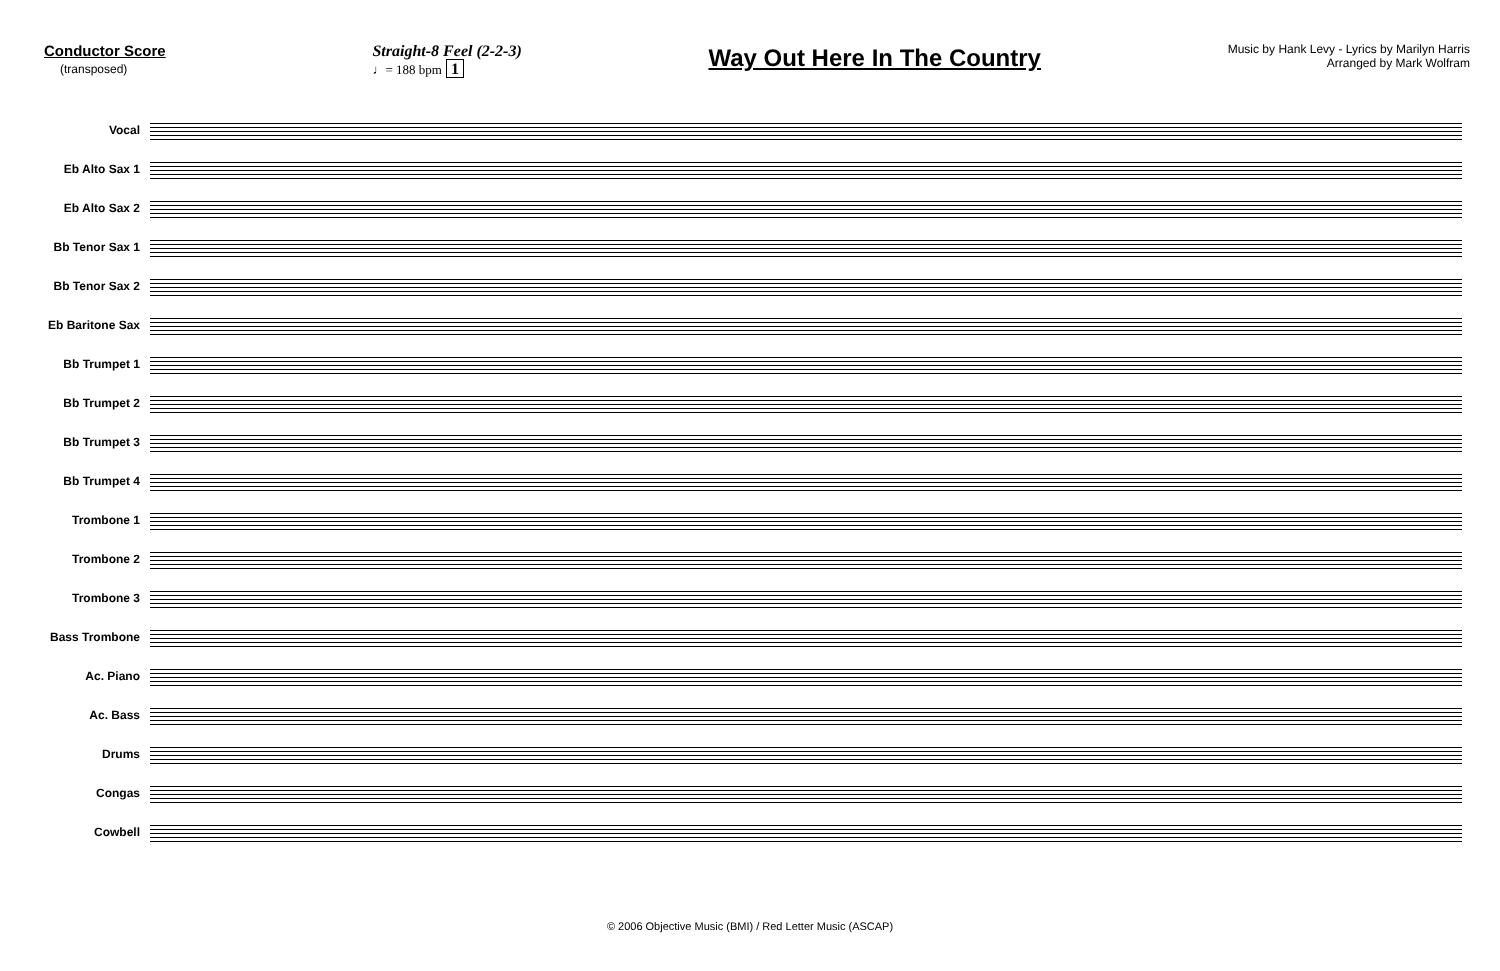Conductor Score
(transposed)
Straight-8 Feel (2-2-3)
♩= 188 bpm 1
Way Out Here In The Country
Music by Hank Levy - Lyrics by Marilyn Harris
Arranged by Mark Wolfram
Vocal
Eb Alto Sax 1
Eb Alto Sax 2
Bb Tenor Sax 1
Bb Tenor Sax 2
Eb Baritone Sax
Bb Trumpet 1
Bb Trumpet 2
Bb Trumpet 3
Bb Trumpet 4
Trombone 1
Trombone 2
Trombone 3
Bass Trombone
Ac. Piano
Ac. Bass
Drums
Congas
Cowbell
© 2006 Objective Music (BMI) / Red Letter Music (ASCAP)